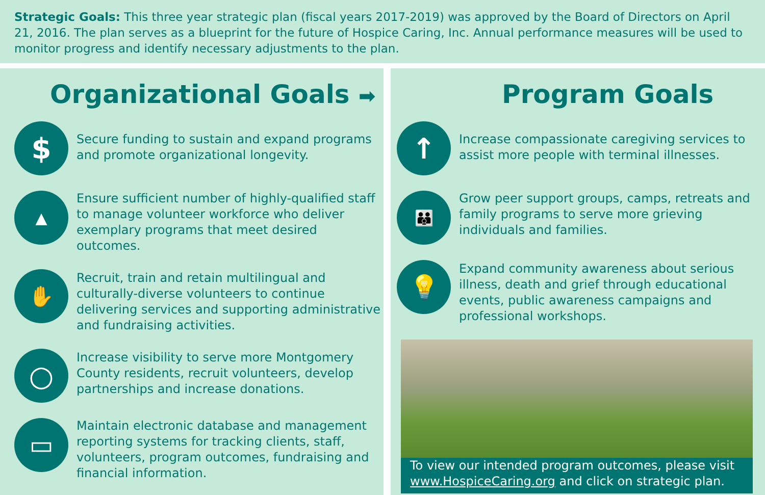Strategic Goals: This three year strategic plan (fiscal years 2017-2019) was approved by the Board of Directors on April 21, 2016. The plan serves as a blueprint for the future of Hospice Caring, Inc. Annual performance measures will be used to monitor progress and identify necessary adjustments to the plan.
Organizational Goals ➡
$
Secure funding to sustain and expand programs and promote organizational longevity.
▲
Ensure sufficient number of highly-qualified staff to manage volunteer workforce who deliver exemplary programs that meet desired outcomes.
✋
Recruit, train and retain multilingual and culturally-diverse volunteers to continue delivering services and supporting administrative and fundraising activities.
○
Increase visibility to serve more Montgomery County residents, recruit volunteers, develop partnerships and increase donations.
▭
Maintain electronic database and management reporting systems for tracking clients, staff, volunteers, program outcomes, fundraising and financial information.
Program Goals
↑
Increase compassionate caregiving services to assist more people with terminal illnesses.
👪
Grow peer support groups, camps, retreats and family programs to serve more grieving individuals and families.
💡
Expand community awareness about serious illness, death and grief through educational events, public awareness campaigns and professional workshops.
To view our intended program outcomes, please visit www.HospiceCaring.org and click on strategic plan.